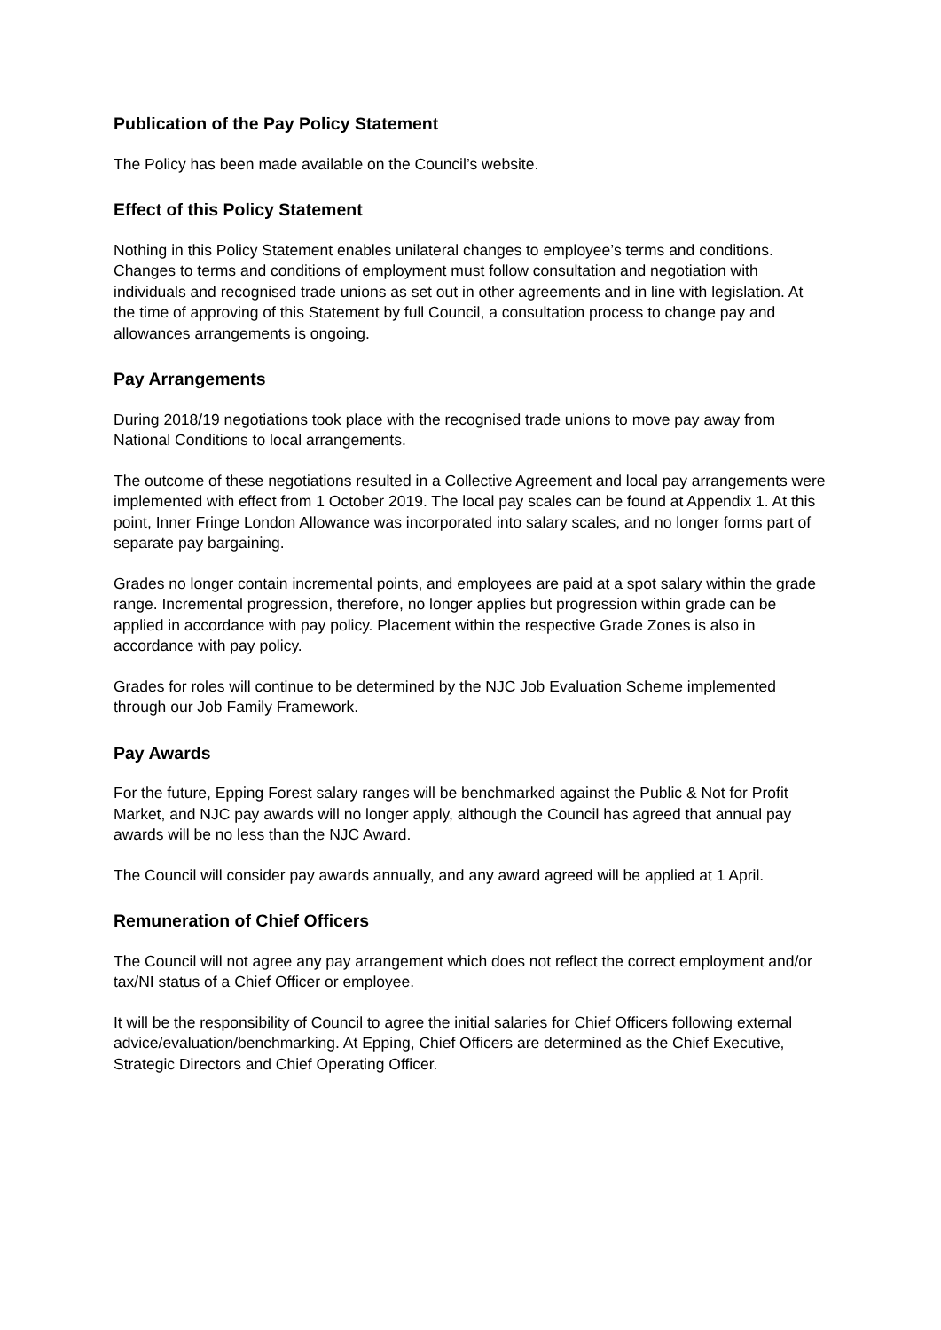Publication of the Pay Policy Statement
The Policy has been made available on the Council’s website.
Effect of this Policy Statement
Nothing in this Policy Statement enables unilateral changes to employee’s terms and conditions. Changes to terms and conditions of employment must follow consultation and negotiation with individuals and recognised trade unions as set out in other agreements and in line with legislation. At the time of approving of this Statement by full Council, a consultation process to change pay and allowances arrangements is ongoing.
Pay Arrangements
During 2018/19 negotiations took place with the recognised trade unions to move pay away from National Conditions to local arrangements.
The outcome of these negotiations resulted in a Collective Agreement and local pay arrangements were implemented with effect from 1 October 2019. The local pay scales can be found at Appendix 1. At this point, Inner Fringe London Allowance was incorporated into salary scales, and no longer forms part of separate pay bargaining.
Grades no longer contain incremental points, and employees are paid at a spot salary within the grade range. Incremental progression, therefore, no longer applies but progression within grade can be applied in accordance with pay policy. Placement within the respective Grade Zones is also in accordance with pay policy.
Grades for roles will continue to be determined by the NJC Job Evaluation Scheme implemented through our Job Family Framework.
Pay Awards
For the future, Epping Forest salary ranges will be benchmarked against the Public & Not for Profit Market, and NJC pay awards will no longer apply, although the Council has agreed that annual pay awards will be no less than the NJC Award.
The Council will consider pay awards annually, and any award agreed will be applied at 1 April.
Remuneration of Chief Officers
The Council will not agree any pay arrangement which does not reflect the correct employment and/or tax/NI status of a Chief Officer or employee.
It will be the responsibility of Council to agree the initial salaries for Chief Officers following external advice/evaluation/benchmarking. At Epping, Chief Officers are determined as the Chief Executive, Strategic Directors and Chief Operating Officer.